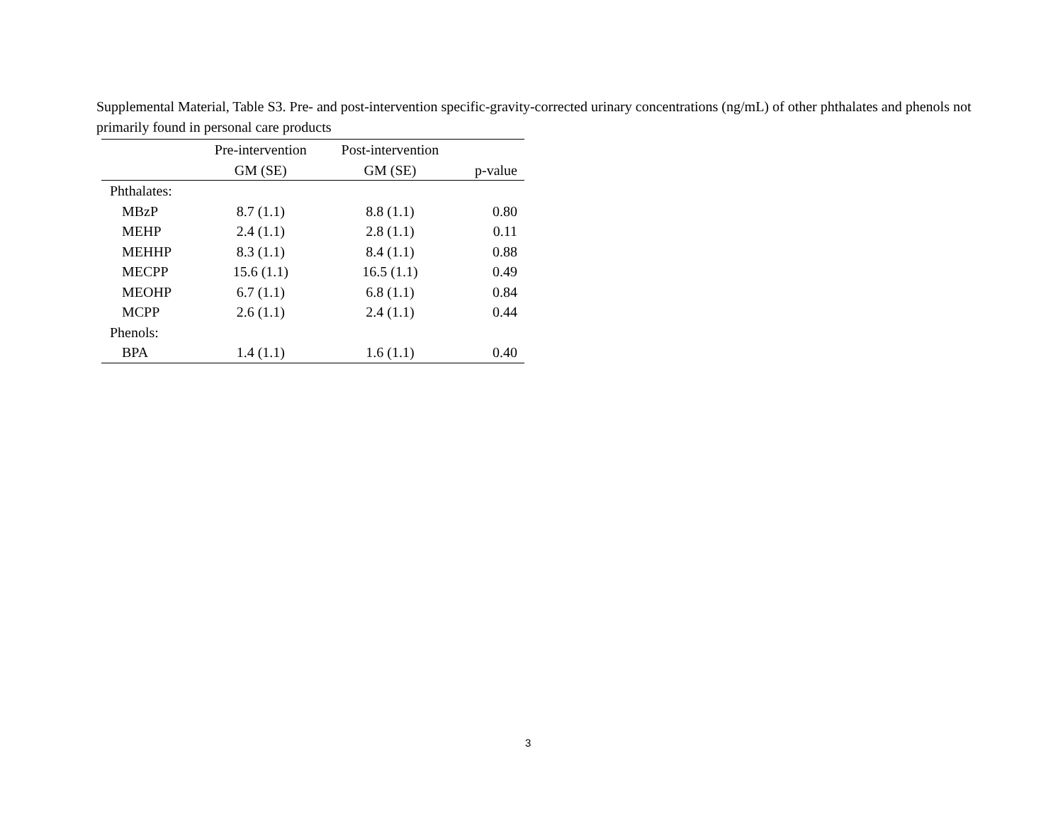Supplemental Material, Table S3. Pre- and post-intervention specific-gravity-corrected urinary concentrations (ng/mL) of other phthalates and phenols not primarily found in personal care products
| | Pre-intervention | Post-intervention | |
| --- | --- | --- | --- |
| | GM (SE) | GM (SE) | p-value |
| Phthalates: | | | |
| MBzP | 8.7 (1.1) | 8.8 (1.1) | 0.80 |
| MEHP | 2.4 (1.1) | 2.8 (1.1) | 0.11 |
| MEHHP | 8.3 (1.1) | 8.4 (1.1) | 0.88 |
| MECPP | 15.6 (1.1) | 16.5 (1.1) | 0.49 |
| MEOHP | 6.7 (1.1) | 6.8 (1.1) | 0.84 |
| MCPP | 2.6 (1.1) | 2.4 (1.1) | 0.44 |
| Phenols: | | | |
| BPA | 1.4 (1.1) | 1.6 (1.1) | 0.40 |
3